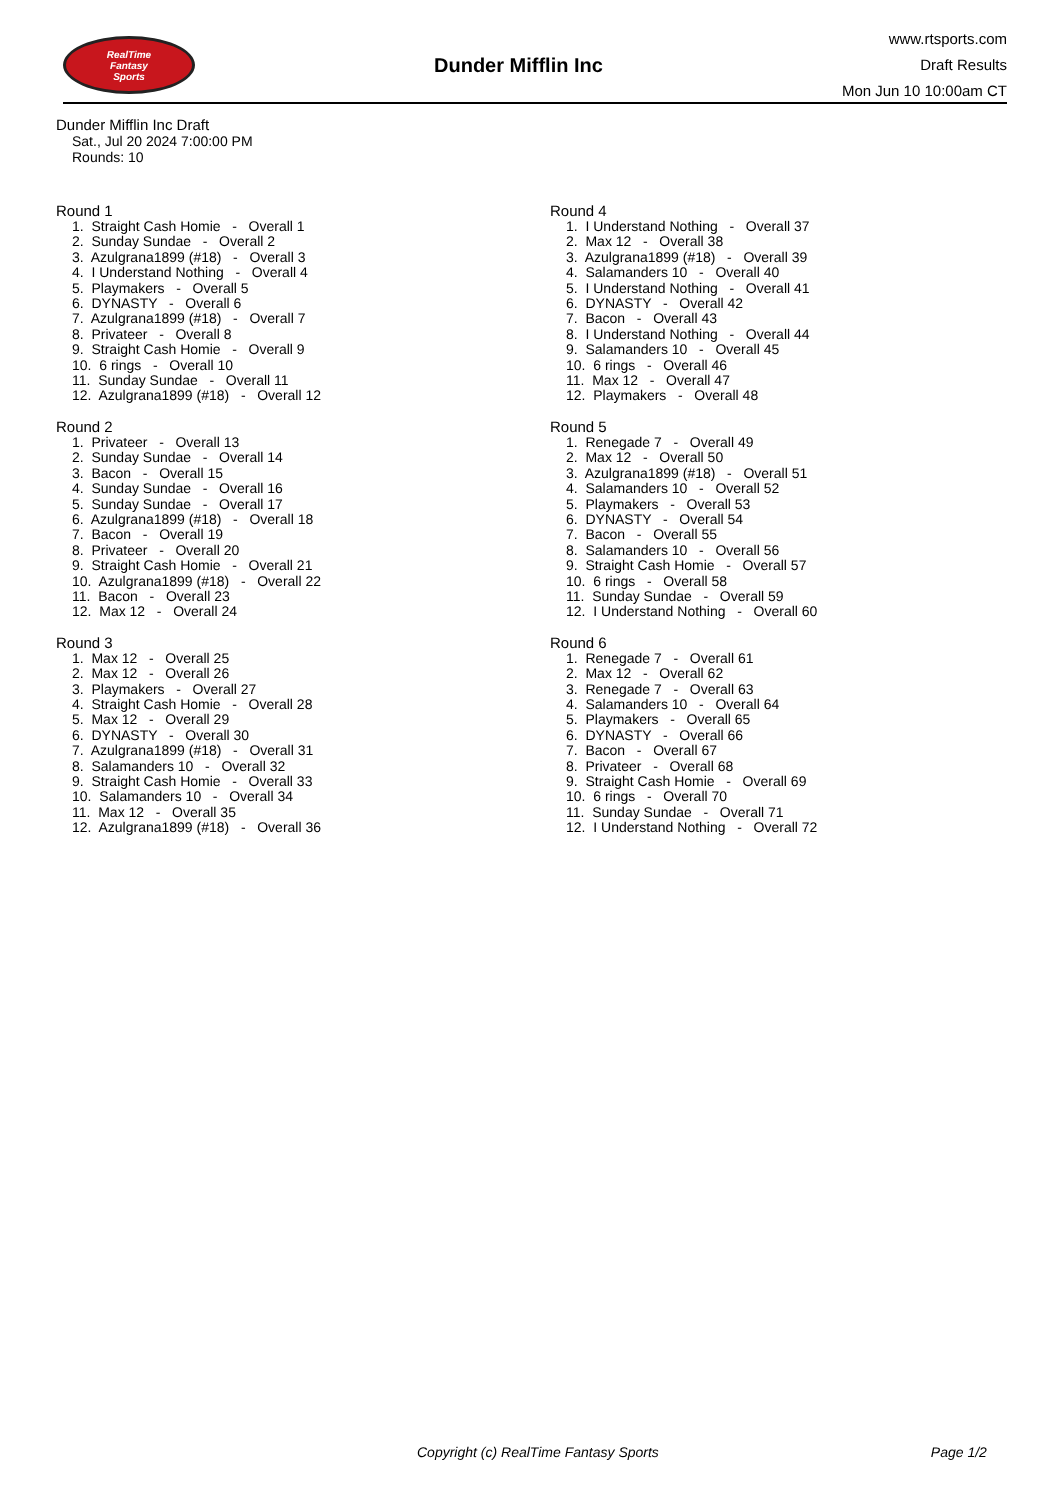RealTime
Fantasy
Sports
Dunder Mifflin Inc
www.rtsports.com
Draft Results
Mon Jun 10 10:00am CT
Dunder Mifflin Inc Draft
Sat., Jul 20 2024 7:00:00 PM
Rounds: 10
Round 1
1. Straight Cash Homie - Overall 1
2. Sunday Sundae - Overall 2
3. Azulgrana1899 (#18) - Overall 3
4. I Understand Nothing - Overall 4
5. Playmakers - Overall 5
6. DYNASTY - Overall 6
7. Azulgrana1899 (#18) - Overall 7
8. Privateer - Overall 8
9. Straight Cash Homie - Overall 9
10. 6 rings - Overall 10
11. Sunday Sundae - Overall 11
12. Azulgrana1899 (#18) - Overall 12
Round 2
1. Privateer - Overall 13
2. Sunday Sundae - Overall 14
3. Bacon - Overall 15
4. Sunday Sundae - Overall 16
5. Sunday Sundae - Overall 17
6. Azulgrana1899 (#18) - Overall 18
7. Bacon - Overall 19
8. Privateer - Overall 20
9. Straight Cash Homie - Overall 21
10. Azulgrana1899 (#18) - Overall 22
11. Bacon - Overall 23
12. Max 12 - Overall 24
Round 3
1. Max 12 - Overall 25
2. Max 12 - Overall 26
3. Playmakers - Overall 27
4. Straight Cash Homie - Overall 28
5. Max 12 - Overall 29
6. DYNASTY - Overall 30
7. Azulgrana1899 (#18) - Overall 31
8. Salamanders 10 - Overall 32
9. Straight Cash Homie - Overall 33
10. Salamanders 10 - Overall 34
11. Max 12 - Overall 35
12. Azulgrana1899 (#18) - Overall 36
Round 4
1. I Understand Nothing - Overall 37
2. Max 12 - Overall 38
3. Azulgrana1899 (#18) - Overall 39
4. Salamanders 10 - Overall 40
5. I Understand Nothing - Overall 41
6. DYNASTY - Overall 42
7. Bacon - Overall 43
8. I Understand Nothing - Overall 44
9. Salamanders 10 - Overall 45
10. 6 rings - Overall 46
11. Max 12 - Overall 47
12. Playmakers - Overall 48
Round 5
1. Renegade 7 - Overall 49
2. Max 12 - Overall 50
3. Azulgrana1899 (#18) - Overall 51
4. Salamanders 10 - Overall 52
5. Playmakers - Overall 53
6. DYNASTY - Overall 54
7. Bacon - Overall 55
8. Salamanders 10 - Overall 56
9. Straight Cash Homie - Overall 57
10. 6 rings - Overall 58
11. Sunday Sundae - Overall 59
12. I Understand Nothing - Overall 60
Round 6
1. Renegade 7 - Overall 61
2. Max 12 - Overall 62
3. Renegade 7 - Overall 63
4. Salamanders 10 - Overall 64
5. Playmakers - Overall 65
6. DYNASTY - Overall 66
7. Bacon - Overall 67
8. Privateer - Overall 68
9. Straight Cash Homie - Overall 69
10. 6 rings - Overall 70
11. Sunday Sundae - Overall 71
12. I Understand Nothing - Overall 72
Copyright (c) RealTime Fantasy Sports Page 1/2